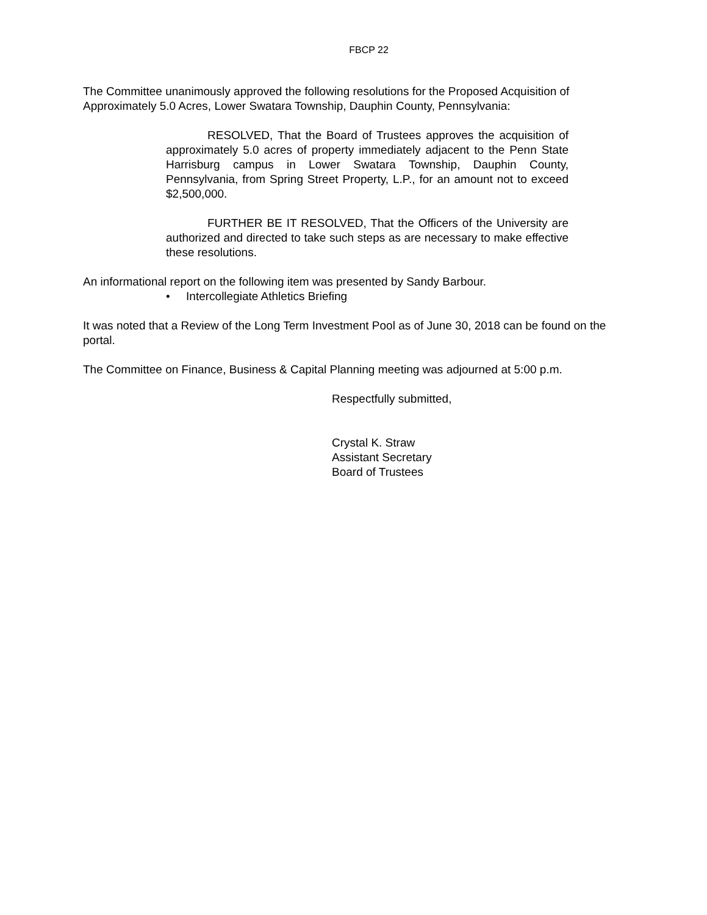FBCP 22
The Committee unanimously approved the following resolutions for the Proposed Acquisition of Approximately 5.0 Acres, Lower Swatara Township, Dauphin County, Pennsylvania:
RESOLVED, That the Board of Trustees approves the acquisition of approximately 5.0 acres of property immediately adjacent to the Penn State Harrisburg campus in Lower Swatara Township, Dauphin County, Pennsylvania, from Spring Street Property, L.P., for an amount not to exceed $2,500,000.
FURTHER BE IT RESOLVED, That the Officers of the University are authorized and directed to take such steps as are necessary to make effective these resolutions.
An informational report on the following item was presented by Sandy Barbour.
• Intercollegiate Athletics Briefing
It was noted that a Review of the Long Term Investment Pool as of June 30, 2018 can be found on the portal.
The Committee on Finance, Business & Capital Planning meeting was adjourned at 5:00 p.m.
Respectfully submitted,
Crystal K. Straw
Assistant Secretary
Board of Trustees